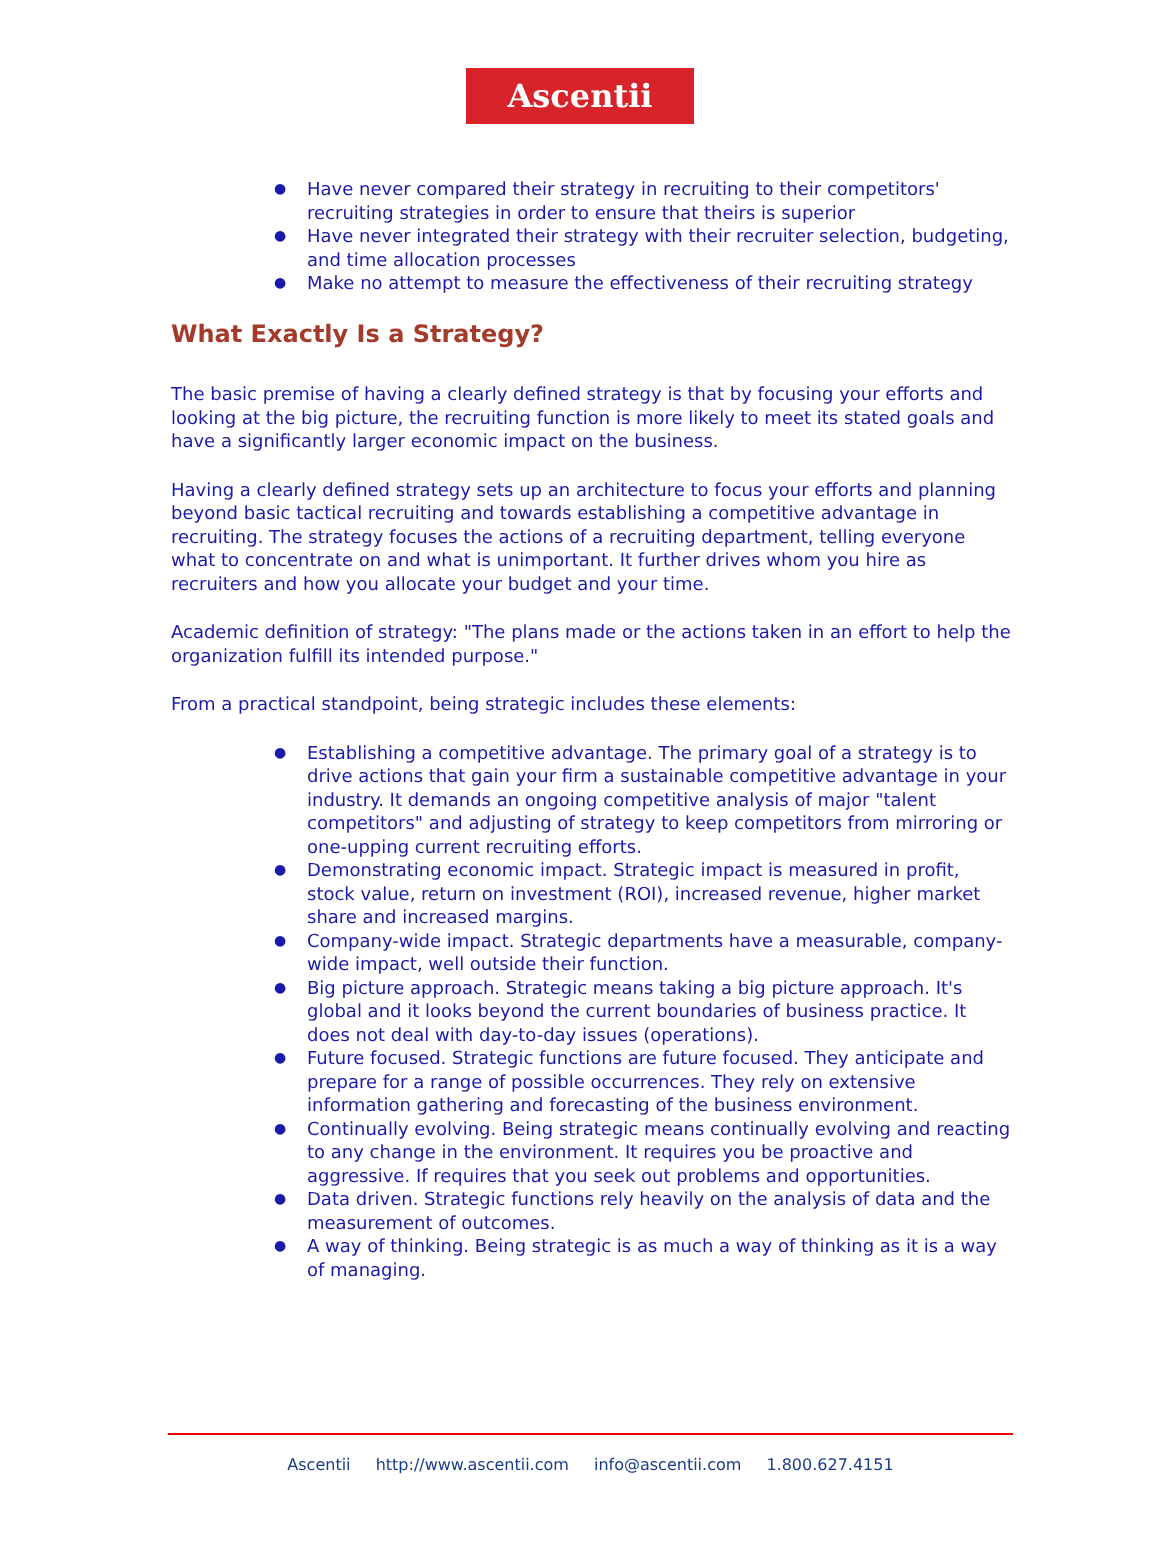Ascentii
● Have never compared their strategy in recruiting to their competitors' recruiting strategies in order to ensure that theirs is superior
● Have never integrated their strategy with their recruiter selection, budgeting, and time allocation processes
● Make no attempt to measure the effectiveness of their recruiting strategy
What Exactly Is a Strategy?
The basic premise of having a clearly defined strategy is that by focusing your efforts and looking at the big picture, the recruiting function is more likely to meet its stated goals and have a significantly larger economic impact on the business.
Having a clearly defined strategy sets up an architecture to focus your efforts and planning beyond basic tactical recruiting and towards establishing a competitive advantage in recruiting. The strategy focuses the actions of a recruiting department, telling everyone what to concentrate on and what is unimportant. It further drives whom you hire as recruiters and how you allocate your budget and your time.
Academic definition of strategy: "The plans made or the actions taken in an effort to help the organization fulfill its intended purpose."
From a practical standpoint, being strategic includes these elements:
● Establishing a competitive advantage. The primary goal of a strategy is to drive actions that gain your firm a sustainable competitive advantage in your industry. It demands an ongoing competitive analysis of major "talent competitors" and adjusting of strategy to keep competitors from mirroring or one-upping current recruiting efforts.
● Demonstrating economic impact. Strategic impact is measured in profit, stock value, return on investment (ROI), increased revenue, higher market share and increased margins.
● Company-wide impact. Strategic departments have a measurable, company-wide impact, well outside their function.
● Big picture approach. Strategic means taking a big picture approach. It's global and it looks beyond the current boundaries of business practice. It does not deal with day-to-day issues (operations).
● Future focused. Strategic functions are future focused. They anticipate and prepare for a range of possible occurrences. They rely on extensive information gathering and forecasting of the business environment.
● Continually evolving. Being strategic means continually evolving and reacting to any change in the environment. It requires you be proactive and aggressive. If requires that you seek out problems and opportunities.
● Data driven. Strategic functions rely heavily on the analysis of data and the measurement of outcomes.
● A way of thinking. Being strategic is as much a way of thinking as it is a way of managing.
Ascentii http://www.ascentii.com info@ascentii.com 1.800.627.4151